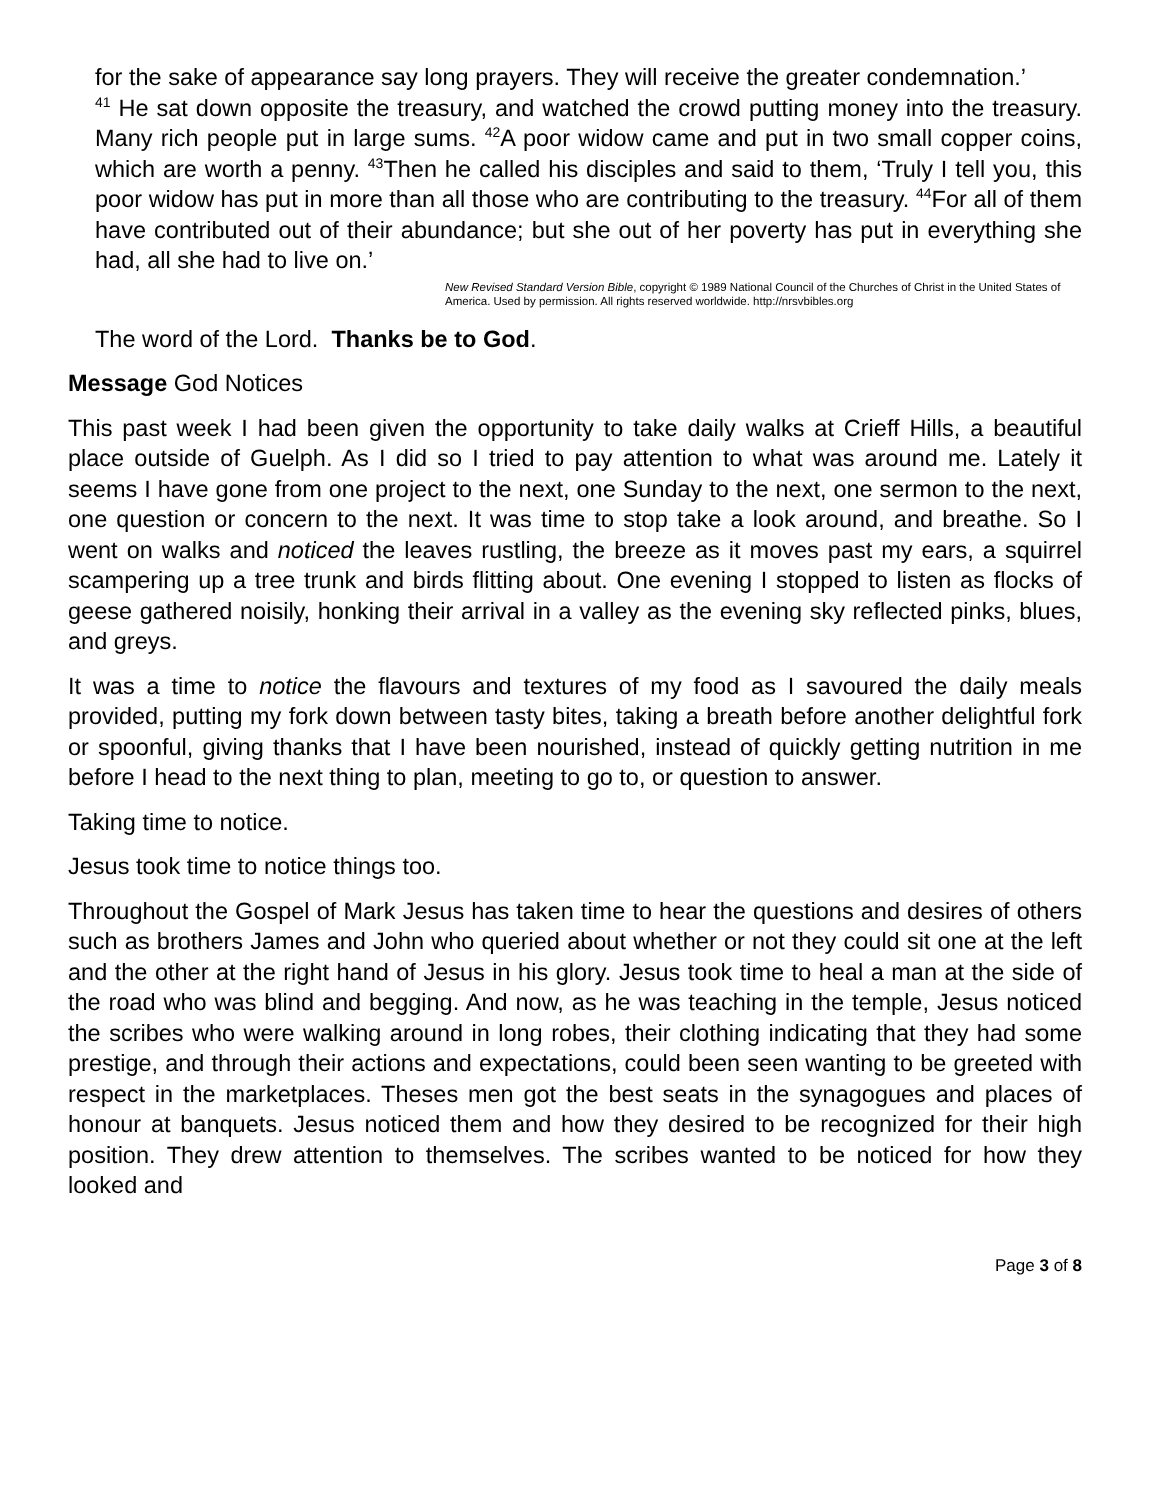for the sake of appearance say long prayers. They will receive the greater condemnation.’
<sup>41</sup> He sat down opposite the treasury, and watched the crowd putting money into the treasury. Many rich people put in large sums. <sup>42</sup>A poor widow came and put in two small copper coins, which are worth a penny. <sup>43</sup>Then he called his disciples and said to them, ‘Truly I tell you, this poor widow has put in more than all those who are contributing to the treasury. <sup>44</sup>For all of them have contributed out of their abundance; but she out of her poverty has put in everything she had, all she had to live on.’
New Revised Standard Version Bible, copyright © 1989 National Council of the Churches of Christ in the United States of America. Used by permission. All rights reserved worldwide. http://nrsvbibles.org
The word of the Lord. Thanks be to God.
Message God Notices
This past week I had been given the opportunity to take daily walks at Crieff Hills, a beautiful place outside of Guelph. As I did so I tried to pay attention to what was around me. Lately it seems I have gone from one project to the next, one Sunday to the next, one sermon to the next, one question or concern to the next. It was time to stop take a look around, and breathe. So I went on walks and noticed the leaves rustling, the breeze as it moves past my ears, a squirrel scampering up a tree trunk and birds flitting about. One evening I stopped to listen as flocks of geese gathered noisily, honking their arrival in a valley as the evening sky reflected pinks, blues, and greys.
It was a time to notice the flavours and textures of my food as I savoured the daily meals provided, putting my fork down between tasty bites, taking a breath before another delightful fork or spoonful, giving thanks that I have been nourished, instead of quickly getting nutrition in me before I head to the next thing to plan, meeting to go to, or question to answer.
Taking time to notice.
Jesus took time to notice things too.
Throughout the Gospel of Mark Jesus has taken time to hear the questions and desires of others such as brothers James and John who queried about whether or not they could sit one at the left and the other at the right hand of Jesus in his glory. Jesus took time to heal a man at the side of the road who was blind and begging. And now, as he was teaching in the temple, Jesus noticed the scribes who were walking around in long robes, their clothing indicating that they had some prestige, and through their actions and expectations, could been seen wanting to be greeted with respect in the marketplaces. Theses men got the best seats in the synagogues and places of honour at banquets. Jesus noticed them and how they desired to be recognized for their high position. They drew attention to themselves. The scribes wanted to be noticed for how they looked and
Page 3 of 8